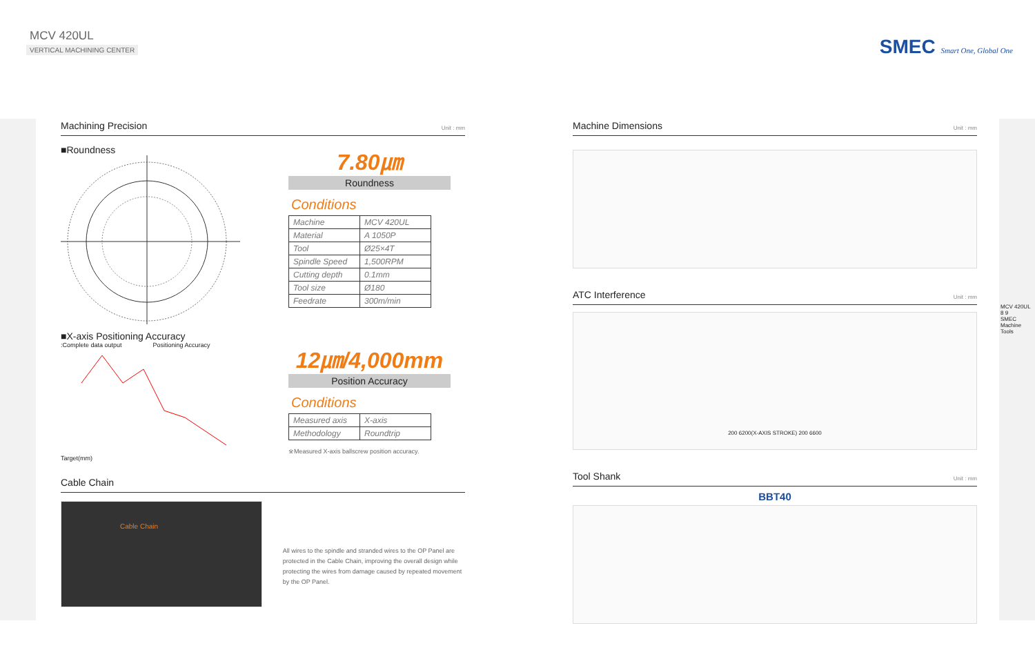MCV 420UL
VERTICAL MACHINING CENTER
SMEC Smart One, Global One
Machining Precision Unit : mm
■Roundness
■X-axis Positioning Accuracy
:Complete data output Positioning Accuracy
Target(mm)
7.80㎛
Roundness
Conditions
| Machine | MCV 420UL |
| Material | A 1050P |
| Tool | Ø25×4T |
| Spindle Speed | 1,500RPM |
| Cutting depth | 0.1mm |
| Tool size | Ø180 |
| Feedrate | 300m/min |
12㎛/4,000mm
Position Accuracy
Conditions
| Measured axis | X-axis |
| Methodology | Roundtrip |
※Measured X-axis ballscrew position accuracy.
Cable Chain
Cable Chain
All wires to the spindle and stranded wires to the OP Panel are protected in the Cable Chain, improving the overall design while protecting the wires from damage caused by repeated movement by the OP Panel.
Machine Dimensions Unit : mm
ATC Interference Unit : mm
200 6200(X-AXIS STROKE) 200 6600
Tool Shank Unit : mm
BBT40
MCV 420UL
8 9
SMEC Machine Tools